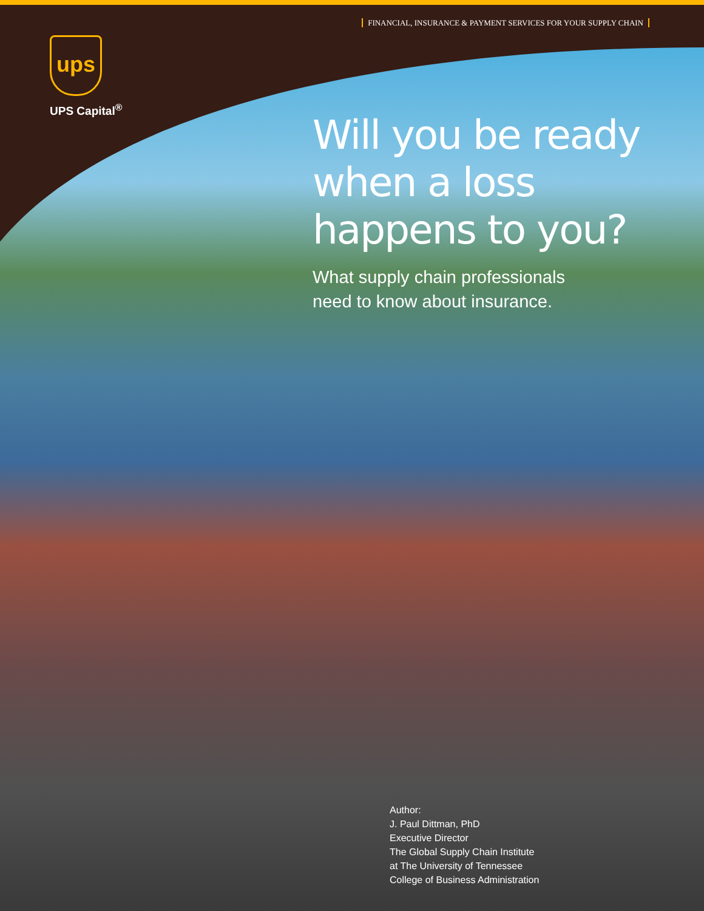FINANCIAL, INSURANCE & PAYMENT SERVICES FOR YOUR SUPPLY CHAIN
ups
UPS Capital<sup>®</sup>
Will you be ready when a loss happens to you?
What supply chain professionals
need to know about insurance.
Author:
J. Paul Dittman, PhD
Executive Director
The Global Supply Chain Institute
at The University of Tennessee
College of Business Administration